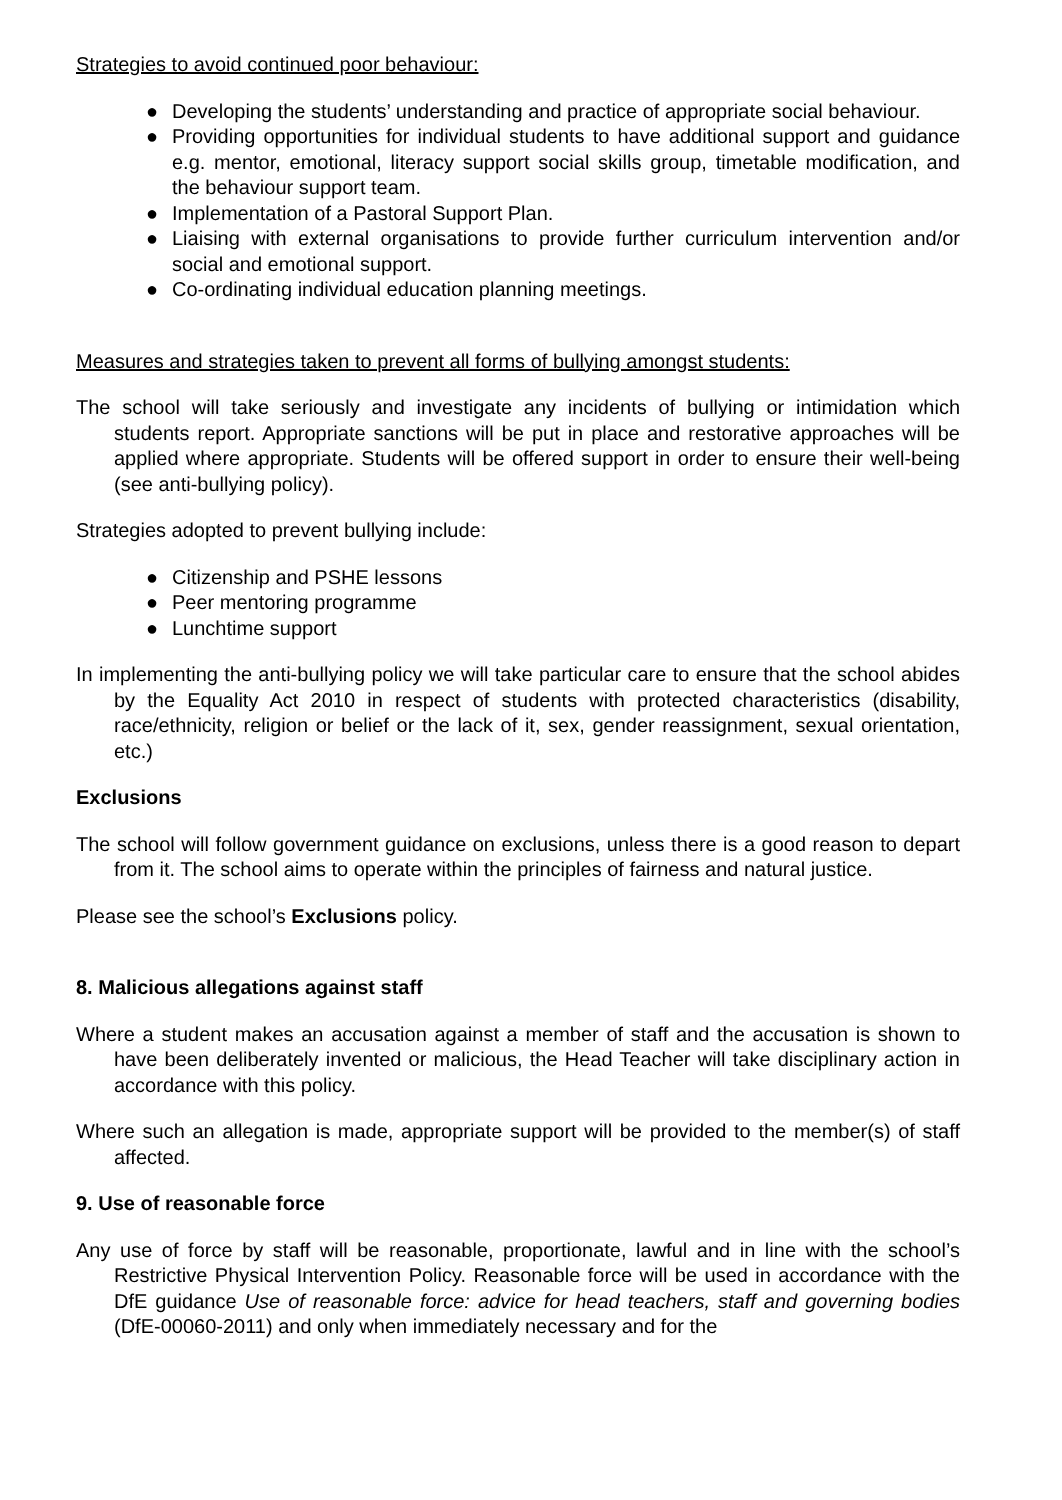Strategies to avoid continued poor behaviour:
● Developing the students’ understanding and practice of appropriate social behaviour.
● Providing opportunities for individual students to have additional support and guidance e.g. mentor, emotional, literacy support social skills group, timetable modification, and the behaviour support team.
● Implementation of a Pastoral Support Plan.
● Liaising with external organisations to provide further curriculum intervention and/or social and emotional support.
● Co-ordinating individual education planning meetings.
Measures and strategies taken to prevent all forms of bullying amongst students:
The school will take seriously and investigate any incidents of bullying or intimidation which students report. Appropriate sanctions will be put in place and restorative approaches will be applied where appropriate. Students will be offered support in order to ensure their well-being (see anti-bullying policy).
Strategies adopted to prevent bullying include:
● Citizenship and PSHE lessons
● Peer mentoring programme
● Lunchtime support
In implementing the anti-bullying policy we will take particular care to ensure that the school abides by the Equality Act 2010 in respect of students with protected characteristics (disability, race/ethnicity, religion or belief or the lack of it, sex, gender reassignment, sexual orientation, etc.)
Exclusions
The school will follow government guidance on exclusions, unless there is a good reason to depart from it. The school aims to operate within the principles of fairness and natural justice.
Please see the school’s Exclusions policy.
8. Malicious allegations against staff
Where a student makes an accusation against a member of staff and the accusation is shown to have been deliberately invented or malicious, the Head Teacher will take disciplinary action in accordance with this policy.
Where such an allegation is made, appropriate support will be provided to the member(s) of staff affected.
9. Use of reasonable force
Any use of force by staff will be reasonable, proportionate, lawful and in line with the school’s Restrictive Physical Intervention Policy. Reasonable force will be used in accordance with the DfE guidance Use of reasonable force: advice for head teachers, staff and governing bodies (DfE-00060-2011) and only when immediately necessary and for the